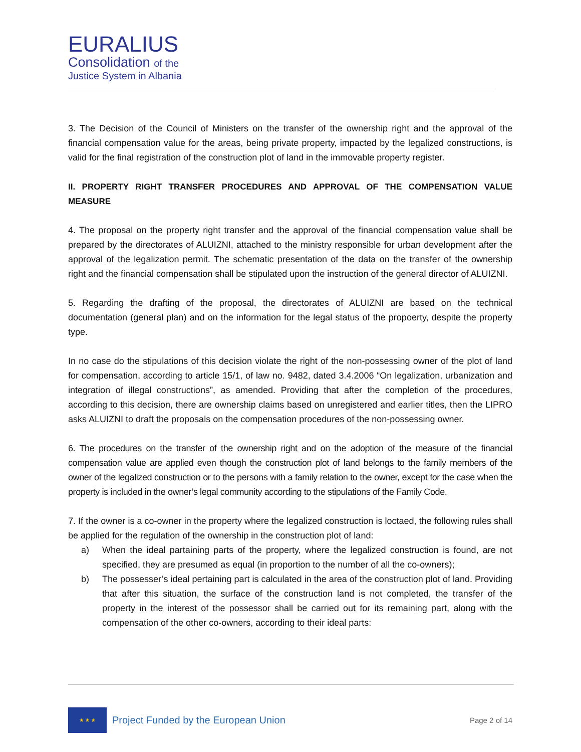EURALIUS
Consolidation of the
Justice System in Albania
3. The Decision of the Council of Ministers on the transfer of the ownership right and the approval of the financial compensation value for the areas, being private property, impacted by the legalized constructions, is valid for the final registration of the construction plot of land in the immovable property register.
II. PROPERTY RIGHT TRANSFER PROCEDURES AND APPROVAL OF THE COMPENSATION VALUE MEASURE
4. The proposal on the property right transfer and the approval of the financial compensation value shall be prepared by the directorates of ALUIZNI, attached to the ministry responsible for urban development after the approval of the legalization permit. The schematic presentation of the data on the transfer of the ownership right and the financial compensation shall be stipulated upon the instruction of the general director of ALUIZNI.
5. Regarding the drafting of the proposal, the directorates of ALUIZNI are based on the technical documentation (general plan) and on the information for the legal status of the propoerty, despite the property type.
In no case do the stipulations of this decision violate the right of the non-possessing owner of the plot of land for compensation, according to article 15/1, of law no. 9482, dated 3.4.2006 “On legalization, urbanization and integration of illegal constructions”, as amended. Providing that after the completion of the procedures, according to this decision, there are ownership claims based on unregistered and earlier titles, then the LIPRO asks ALUIZNI to draft the proposals on the compensation procedures of the non-possessing owner.
6. The procedures on the transfer of the ownership right and on the adoption of the measure of the financial compensation value are applied even though the construction plot of land belongs to the family members of the owner of the legalized construction or to the persons with a family relation to the owner, except for the case when the property is included in the owner’s legal community according to the stipulations of the Family Code.
7. If the owner is a co-owner in the property where the legalized construction is loctaed, the following rules shall be applied for the regulation of the ownership in the construction plot of land:
a) When the ideal partaining parts of the property, where the legalized construction is found, are not specified, they are presumed as equal (in proportion to the number of all the co-owners);
b) The possesser’s ideal pertaining part is calculated in the area of the construction plot of land. Providing that after this situation, the surface of the construction land is not completed, the transfer of the property in the interest of the possessor shall be carried out for its remaining part, along with the compensation of the other co-owners, according to their ideal parts:
★ ★ ★
Project Funded by the European Union
Page 2 of 14